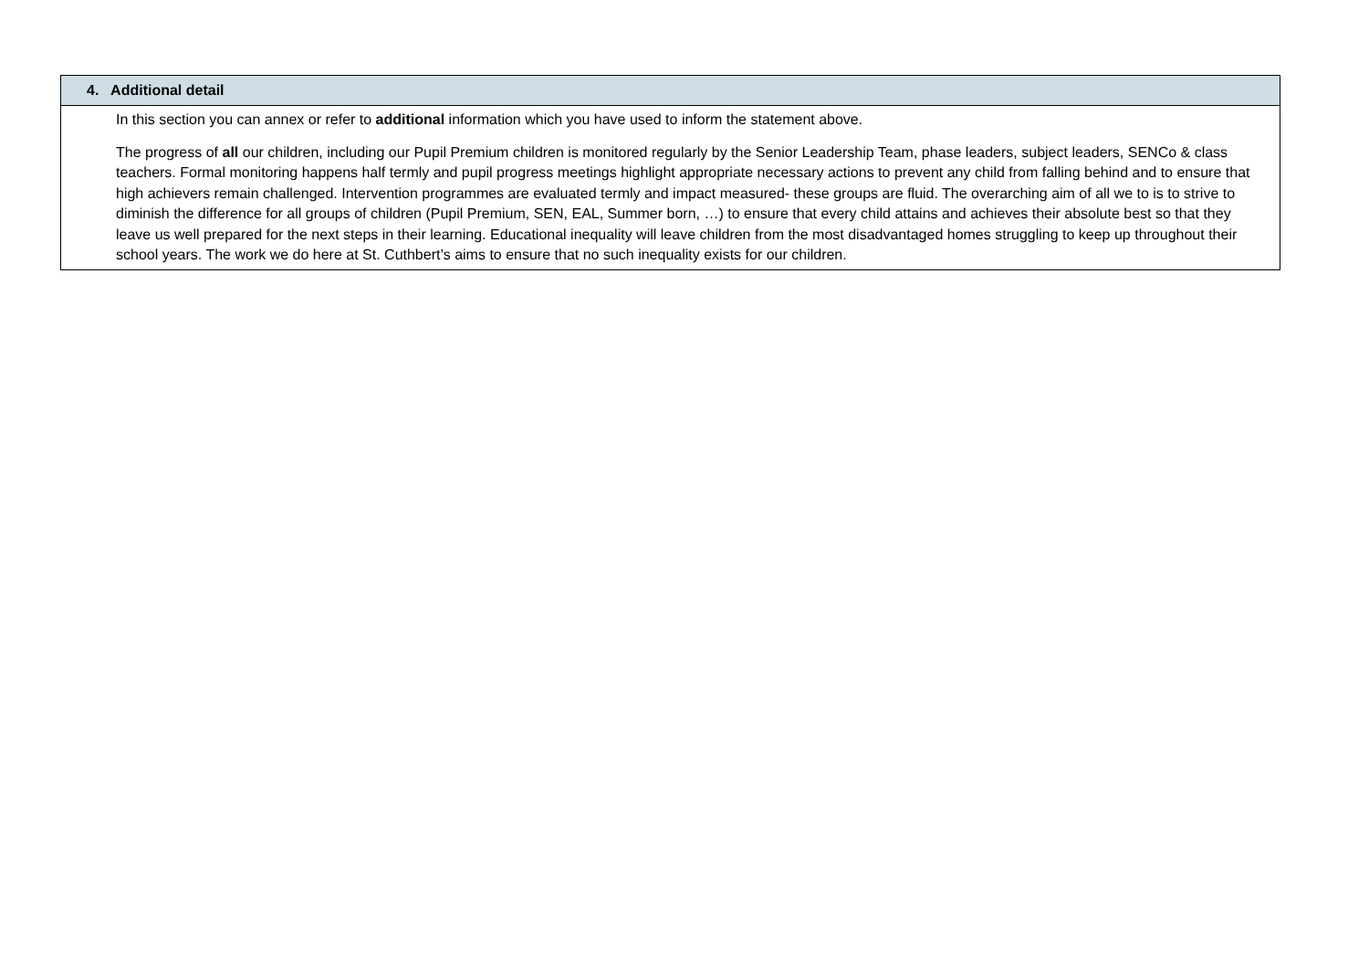| 4. Additional detail |
| In this section you can annex or refer to additional information which you have used to inform the statement above. The progress of all our children, including our Pupil Premium children is monitored regularly by the Senior Leadership Team, phase leaders, subject leaders, SENCo & class teachers. Formal monitoring happens half termly and pupil progress meetings highlight appropriate necessary actions to prevent any child from falling behind and to ensure that high achievers remain challenged. Intervention programmes are evaluated termly and impact measured- these groups are fluid. The overarching aim of all we to is to strive to diminish the difference for all groups of children (Pupil Premium, SEN, EAL, Summer born, …) to ensure that every child attains and achieves their absolute best so that they leave us well prepared for the next steps in their learning. Educational inequality will leave children from the most disadvantaged homes struggling to keep up throughout their school years. The work we do here at St. Cuthbert’s aims to ensure that no such inequality exists for our children. |